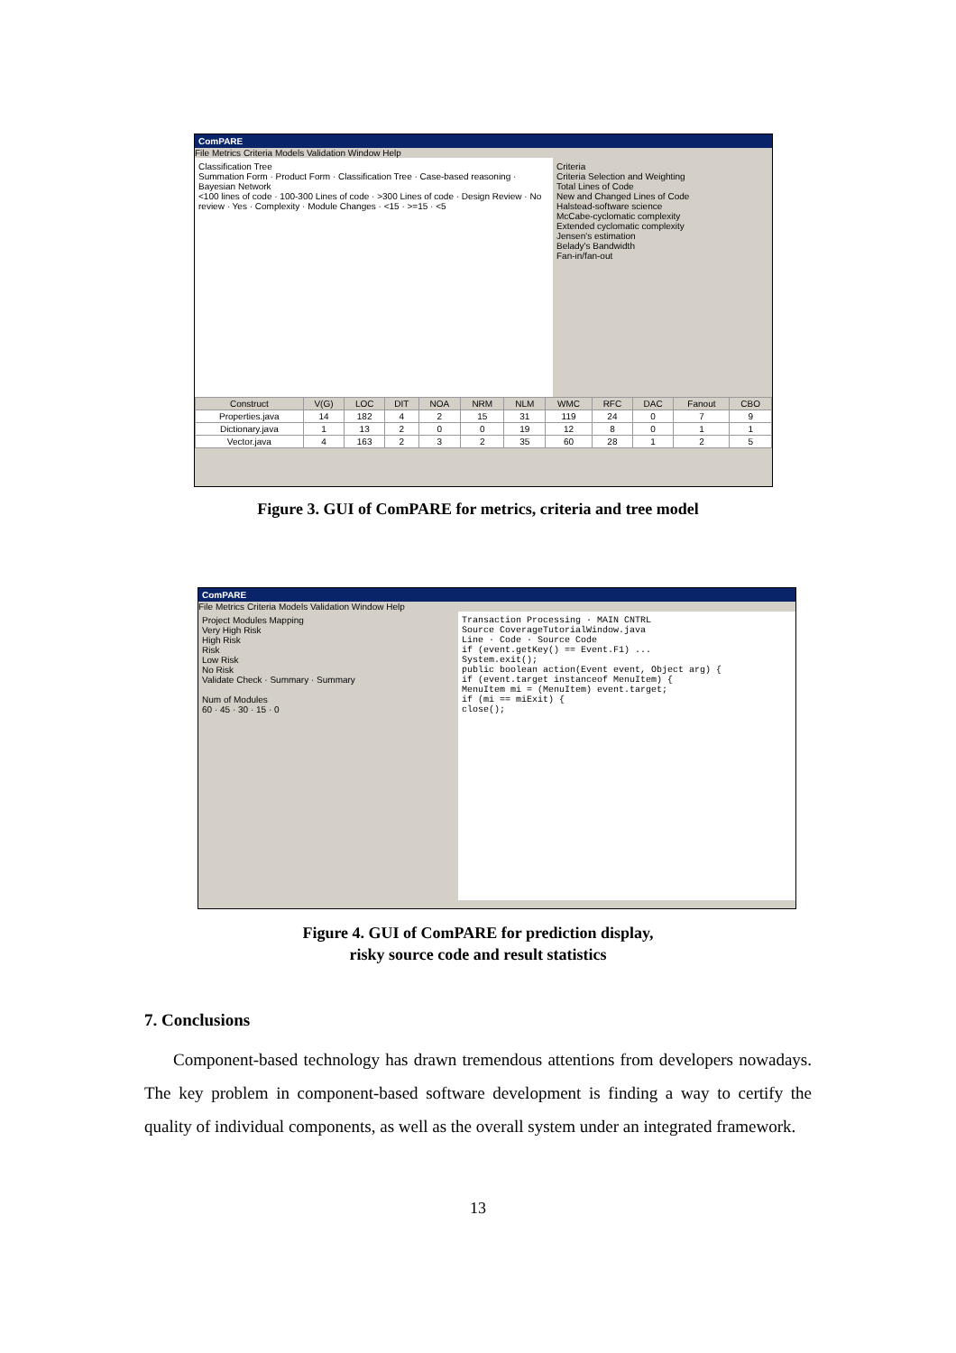ComPARE
File Metrics Criteria Models Validation Window Help
Classification Tree
Summation Form · Product Form · Classification Tree · Case-based reasoning · Bayesian Network
<100 lines of code · 100-300 Lines of code · >300 Lines of code · Design Review · No review · Yes · Complexity · Module Changes · <15 · >=15 · <5
Criteria
Criteria Selection and Weighting
Total Lines of Code
New and Changed Lines of Code
Halstead-software science
McCabe-cyclomatic complexity
Extended cyclomatic complexity
Jensen's estimation
Belady's Bandwidth
Fan-in/fan-out
| Construct | V(G) | LOC | DIT | NOA | NRM | NLM | WMC | RFC | DAC | Fanout | CBO |
| --- | --- | --- | --- | --- | --- | --- | --- | --- | --- | --- | --- |
| Properties.java | 14 | 182 | 4 | 2 | 15 | 31 | 119 | 24 | 0 | 7 | 9 |
| Dictionary.java | 1 | 13 | 2 | 0 | 0 | 19 | 12 | 8 | 0 | 1 | 1 |
| Vector.java | 4 | 163 | 2 | 3 | 2 | 35 | 60 | 28 | 1 | 2 | 5 |
Figure 3. GUI of ComPARE for metrics, criteria and tree model
ComPARE
File Metrics Criteria Models Validation Window Help
Project Modules Mapping
Very High Risk
High Risk
Risk
Low Risk
No Risk
Validate Check · Summary · Summary
Num of Modules
60 · 45 · 30 · 15 · 0
Transaction Processing · MAIN CNTRL
Source CoverageTutorialWindow.java
Line · Code · Source Code
if (event.getKey() == Event.F1) ...
System.exit();
public boolean action(Event event, Object arg) {
if (event.target instanceof MenuItem) {
MenuItem mi = (MenuItem) event.target;
if (mi == miExit) {
close();
Figure 4. GUI of ComPARE for prediction display,
risky source code and result statistics
7. Conclusions
Component-based technology has drawn tremendous attentions from developers nowadays. The key problem in component-based software development is finding a way to certify the quality of individual components, as well as the overall system under an integrated framework.
13